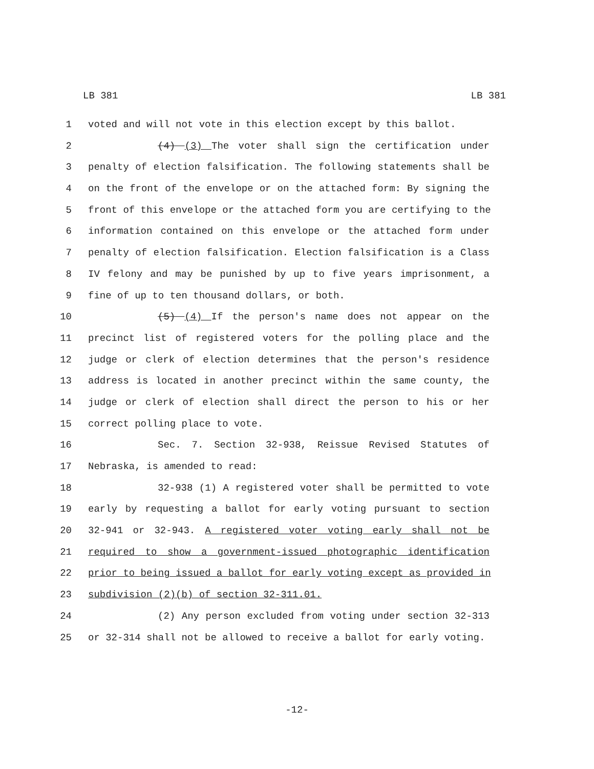LB 381 LB 381
1 voted and will not vote in this election except by this ballot.
2 (4) (3) The voter shall sign the certification under
3 penalty of election falsification. The following statements shall be
4 on the front of the envelope or on the attached form: By signing the
5 front of this envelope or the attached form you are certifying to the
6 information contained on this envelope or the attached form under
7 penalty of election falsification. Election falsification is a Class
8 IV felony and may be punished by up to five years imprisonment, a
9 fine of up to ten thousand dollars, or both.
10 (5) (4) If the person's name does not appear on the
11 precinct list of registered voters for the polling place and the
12 judge or clerk of election determines that the person's residence
13 address is located in another precinct within the same county, the
14 judge or clerk of election shall direct the person to his or her
15 correct polling place to vote.
16 Sec. 7. Section 32-938, Reissue Revised Statutes of
17 Nebraska, is amended to read:
18 32-938 (1) A registered voter shall be permitted to vote
19 early by requesting a ballot for early voting pursuant to section
20 32-941 or 32-943. A registered voter voting early shall not be
21 required to show a government-issued photographic identification
22 prior to being issued a ballot for early voting except as provided in
23 subdivision (2)(b) of section 32-311.01.
24 (2) Any person excluded from voting under section 32-313
25 or 32-314 shall not be allowed to receive a ballot for early voting.
-12-